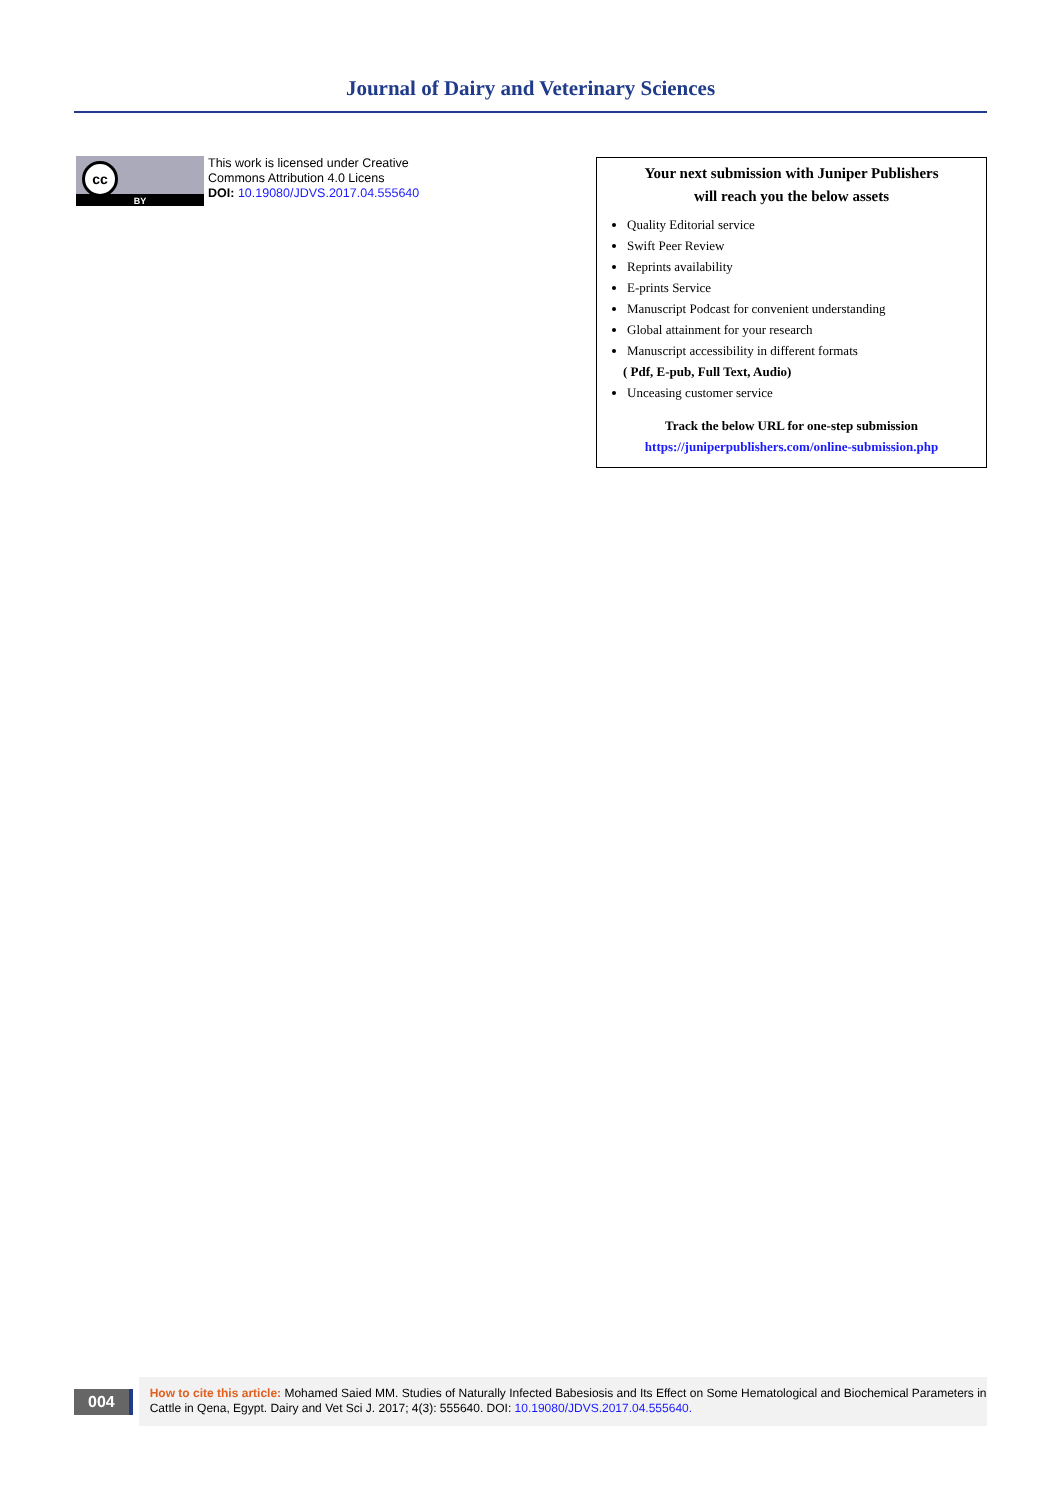Journal of Dairy and Veterinary Sciences
cc
BY
This work is licensed under Creative
Commons Attribution 4.0 Licens
DOI: 10.19080/JDVS.2017.04.555640
Your next submission with Juniper Publishers
will reach you the below assets
Quality Editorial service
Swift Peer Review
Reprints availability
E-prints Service
Manuscript Podcast for convenient understanding
Global attainment for your research
Manuscript accessibility in different formats
( Pdf, E-pub, Full Text, Audio)
Unceasing customer service
Track the below URL for one-step submission
https://juniperpublishers.com/online-submission.php
004
How to cite this article: Mohamed Saied MM. Studies of Naturally Infected Babesiosis and Its Effect on Some Hematological and Biochemical Parameters in Cattle in Qena, Egypt. Dairy and Vet Sci J. 2017; 4(3): 555640. DOI: 10.19080/JDVS.2017.04.555640.